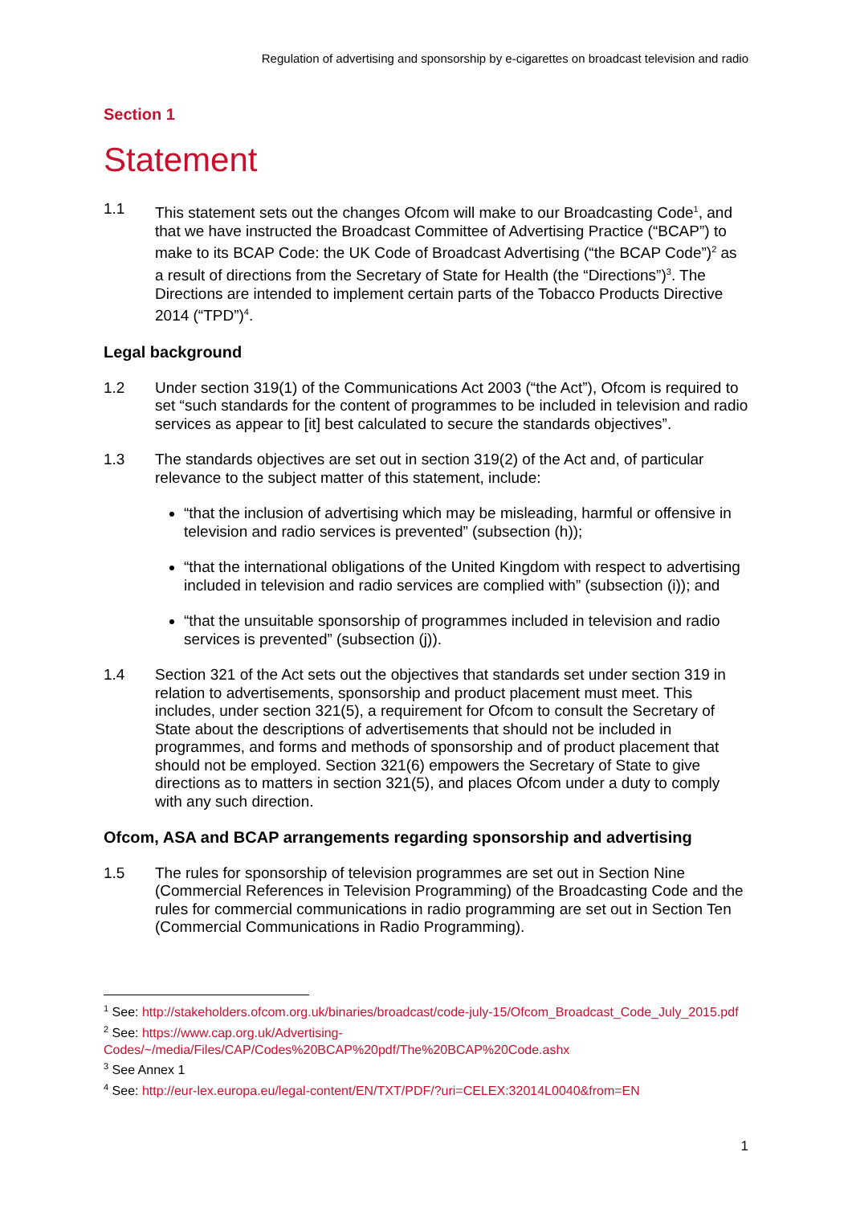Regulation of advertising and sponsorship by e-cigarettes on broadcast television and radio
Section 1
Statement
1.1 This statement sets out the changes Ofcom will make to our Broadcasting Code<sup>1</sup>, and that we have instructed the Broadcast Committee of Advertising Practice (“BCAP”) to make to its BCAP Code: the UK Code of Broadcast Advertising (“the BCAP Code”)<sup>2</sup> as a result of directions from the Secretary of State for Health (the “Directions”)<sup>3</sup>. The Directions are intended to implement certain parts of the Tobacco Products Directive 2014 (“TPD”)<sup>4</sup>.
Legal background
1.2 Under section 319(1) of the Communications Act 2003 (“the Act”), Ofcom is required to set “such standards for the content of programmes to be included in television and radio services as appear to [it] best calculated to secure the standards objectives”.
1.3 The standards objectives are set out in section 319(2) of the Act and, of particular relevance to the subject matter of this statement, include:
“that the inclusion of advertising which may be misleading, harmful or offensive in television and radio services is prevented” (subsection (h));
“that the international obligations of the United Kingdom with respect to advertising included in television and radio services are complied with” (subsection (i)); and
“that the unsuitable sponsorship of programmes included in television and radio services is prevented” (subsection (j)).
1.4 Section 321 of the Act sets out the objectives that standards set under section 319 in relation to advertisements, sponsorship and product placement must meet. This includes, under section 321(5), a requirement for Ofcom to consult the Secretary of State about the descriptions of advertisements that should not be included in programmes, and forms and methods of sponsorship and of product placement that should not be employed. Section 321(6) empowers the Secretary of State to give directions as to matters in section 321(5), and places Ofcom under a duty to comply with any such direction.
Ofcom, ASA and BCAP arrangements regarding sponsorship and advertising
1.5 The rules for sponsorship of television programmes are set out in Section Nine (Commercial References in Television Programming) of the Broadcasting Code and the rules for commercial communications in radio programming are set out in Section Ten (Commercial Communications in Radio Programming).
<sup>1</sup> See: http://stakeholders.ofcom.org.uk/binaries/broadcast/code-july-15/Ofcom_Broadcast_Code_July_2015.pdf
<sup>2</sup> See: https://www.cap.org.uk/Advertising-Codes/~/media/Files/CAP/Codes%20BCAP%20pdf/The%20BCAP%20Code.ashx
<sup>3</sup> See Annex 1
<sup>4</sup> See: http://eur-lex.europa.eu/legal-content/EN/TXT/PDF/?uri=CELEX:32014L0040&from=EN
1